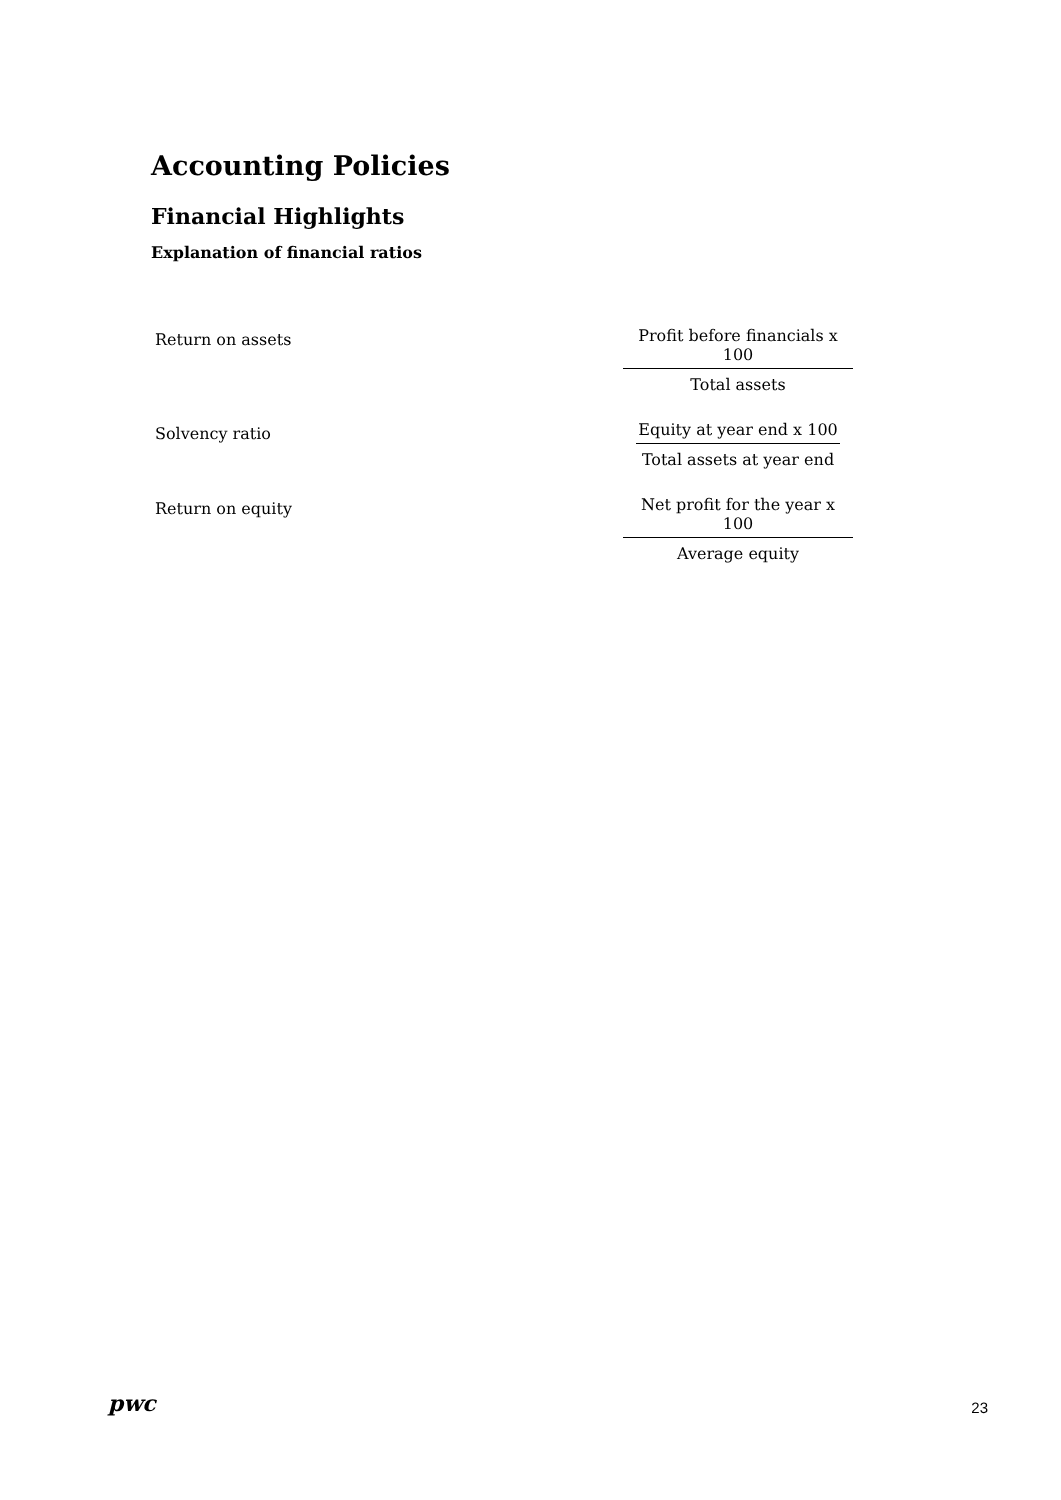Accounting Policies
Financial Highlights
Explanation of financial ratios
| Return on assets | Profit before financials x 100 Total assets |
| Solvency ratio | Equity at year end x 100 Total assets at year end |
| Return on equity | Net profit for the year x 100 Average equity |
pwc
23